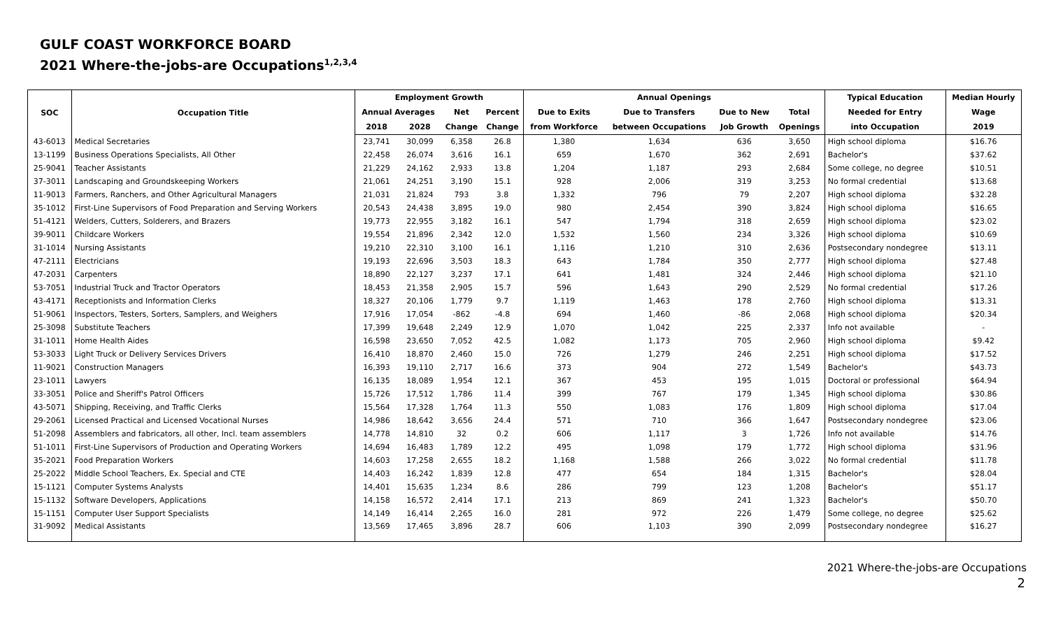GULF COAST WORKFORCE BOARD
2021 Where-the-jobs-are Occupations<sup>1,2,3,4</sup>
| SOC | Occupation Title | Employment Growth | | | | Annual Openings | | | | Typical Education | Median Hourly |
| --- | --- | --- | --- | --- | --- | --- | --- | --- | --- | --- | --- |
| | | Annual Averages | | Net | Percent | Due to Exits | Due to Transfers | Due to New | Total | Needed for Entry | Wage |
| | | 2018 | 2028 | Change | Change | from Workforce | between Occupations | Job Growth | Openings | into Occupation | 2019 |
| 43-6013 | Medical Secretaries | 23,741 | 30,099 | 6,358 | 26.8 | 1,380 | 1,634 | 636 | 3,650 | High school diploma | $16.76 |
| 13-1199 | Business Operations Specialists, All Other | 22,458 | 26,074 | 3,616 | 16.1 | 659 | 1,670 | 362 | 2,691 | Bachelor's | $37.62 |
| 25-9041 | Teacher Assistants | 21,229 | 24,162 | 2,933 | 13.8 | 1,204 | 1,187 | 293 | 2,684 | Some college, no degree | $10.51 |
| 37-3011 | Landscaping and Groundskeeping Workers | 21,061 | 24,251 | 3,190 | 15.1 | 928 | 2,006 | 319 | 3,253 | No formal credential | $13.68 |
| 11-9013 | Farmers, Ranchers, and Other Agricultural Managers | 21,031 | 21,824 | 793 | 3.8 | 1,332 | 796 | 79 | 2,207 | High school diploma | $32.28 |
| 35-1012 | First-Line Supervisors of Food Preparation and Serving Workers | 20,543 | 24,438 | 3,895 | 19.0 | 980 | 2,454 | 390 | 3,824 | High school diploma | $16.65 |
| 51-4121 | Welders, Cutters, Solderers, and Brazers | 19,773 | 22,955 | 3,182 | 16.1 | 547 | 1,794 | 318 | 2,659 | High school diploma | $23.02 |
| 39-9011 | Childcare Workers | 19,554 | 21,896 | 2,342 | 12.0 | 1,532 | 1,560 | 234 | 3,326 | High school diploma | $10.69 |
| 31-1014 | Nursing Assistants | 19,210 | 22,310 | 3,100 | 16.1 | 1,116 | 1,210 | 310 | 2,636 | Postsecondary nondegree | $13.11 |
| 47-2111 | Electricians | 19,193 | 22,696 | 3,503 | 18.3 | 643 | 1,784 | 350 | 2,777 | High school diploma | $27.48 |
| 47-2031 | Carpenters | 18,890 | 22,127 | 3,237 | 17.1 | 641 | 1,481 | 324 | 2,446 | High school diploma | $21.10 |
| 53-7051 | Industrial Truck and Tractor Operators | 18,453 | 21,358 | 2,905 | 15.7 | 596 | 1,643 | 290 | 2,529 | No formal credential | $17.26 |
| 43-4171 | Receptionists and Information Clerks | 18,327 | 20,106 | 1,779 | 9.7 | 1,119 | 1,463 | 178 | 2,760 | High school diploma | $13.31 |
| 51-9061 | Inspectors, Testers, Sorters, Samplers, and Weighers | 17,916 | 17,054 | -862 | -4.8 | 694 | 1,460 | -86 | 2,068 | High school diploma | $20.34 |
| 25-3098 | Substitute Teachers | 17,399 | 19,648 | 2,249 | 12.9 | 1,070 | 1,042 | 225 | 2,337 | Info not available | - |
| 31-1011 | Home Health Aides | 16,598 | 23,650 | 7,052 | 42.5 | 1,082 | 1,173 | 705 | 2,960 | High school diploma | $9.42 |
| 53-3033 | Light Truck or Delivery Services Drivers | 16,410 | 18,870 | 2,460 | 15.0 | 726 | 1,279 | 246 | 2,251 | High school diploma | $17.52 |
| 11-9021 | Construction Managers | 16,393 | 19,110 | 2,717 | 16.6 | 373 | 904 | 272 | 1,549 | Bachelor's | $43.73 |
| 23-1011 | Lawyers | 16,135 | 18,089 | 1,954 | 12.1 | 367 | 453 | 195 | 1,015 | Doctoral or professional | $64.94 |
| 33-3051 | Police and Sheriff's Patrol Officers | 15,726 | 17,512 | 1,786 | 11.4 | 399 | 767 | 179 | 1,345 | High school diploma | $30.86 |
| 43-5071 | Shipping, Receiving, and Traffic Clerks | 15,564 | 17,328 | 1,764 | 11.3 | 550 | 1,083 | 176 | 1,809 | High school diploma | $17.04 |
| 29-2061 | Licensed Practical and Licensed Vocational Nurses | 14,986 | 18,642 | 3,656 | 24.4 | 571 | 710 | 366 | 1,647 | Postsecondary nondegree | $23.06 |
| 51-2098 | Assemblers and fabricators, all other, Incl. team assemblers | 14,778 | 14,810 | 32 | 0.2 | 606 | 1,117 | 3 | 1,726 | Info not available | $14.76 |
| 51-1011 | First-Line Supervisors of Production and Operating Workers | 14,694 | 16,483 | 1,789 | 12.2 | 495 | 1,098 | 179 | 1,772 | High school diploma | $31.96 |
| 35-2021 | Food Preparation Workers | 14,603 | 17,258 | 2,655 | 18.2 | 1,168 | 1,588 | 266 | 3,022 | No formal credential | $11.78 |
| 25-2022 | Middle School Teachers, Ex. Special and CTE | 14,403 | 16,242 | 1,839 | 12.8 | 477 | 654 | 184 | 1,315 | Bachelor's | $28.04 |
| 15-1121 | Computer Systems Analysts | 14,401 | 15,635 | 1,234 | 8.6 | 286 | 799 | 123 | 1,208 | Bachelor's | $51.17 |
| 15-1132 | Software Developers, Applications | 14,158 | 16,572 | 2,414 | 17.1 | 213 | 869 | 241 | 1,323 | Bachelor's | $50.70 |
| 15-1151 | Computer User Support Specialists | 14,149 | 16,414 | 2,265 | 16.0 | 281 | 972 | 226 | 1,479 | Some college, no degree | $25.62 |
| 31-9092 | Medical Assistants | 13,569 | 17,465 | 3,896 | 28.7 | 606 | 1,103 | 390 | 2,099 | Postsecondary nondegree | $16.27 |
2021 Where-the-jobs-are Occupations
2